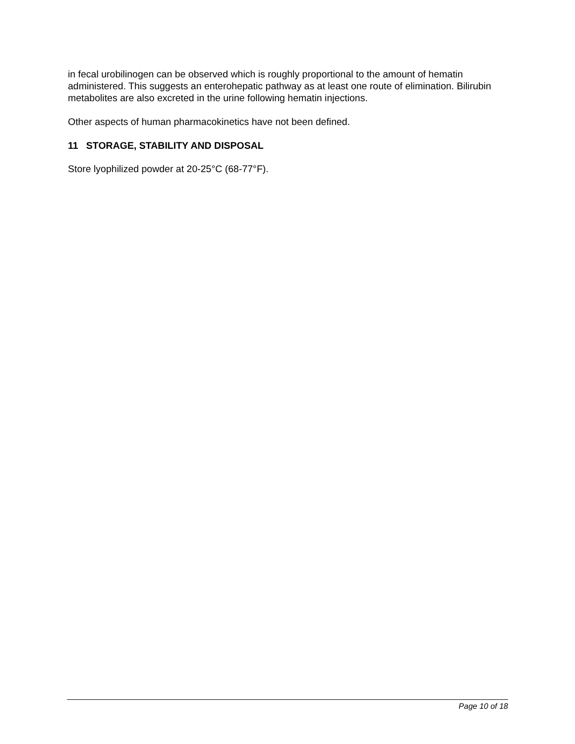in fecal urobilinogen can be observed which is roughly proportional to the amount of hematin administered. This suggests an enterohepatic pathway as at least one route of elimination. Bilirubin metabolites are also excreted in the urine following hematin injections.
Other aspects of human pharmacokinetics have not been defined.
11 STORAGE, STABILITY AND DISPOSAL
Store lyophilized powder at 20-25°C (68-77°F).
Page 10 of 18